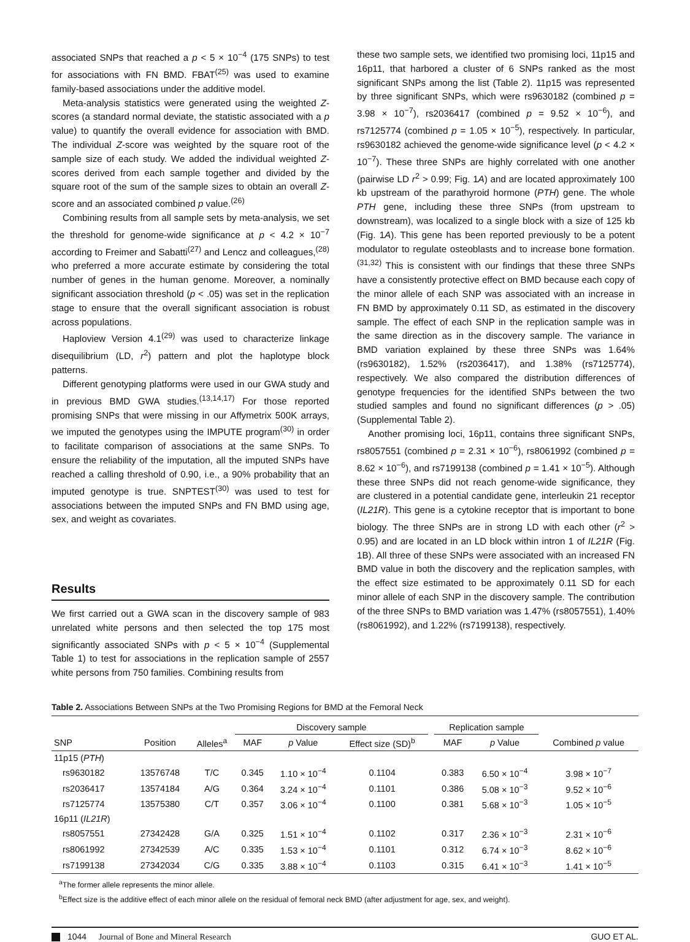associated SNPs that reached a p < 5 × 10<sup>−4</sup> (175 SNPs) to test for associations with FN BMD. FBAT<sup>(25)</sup> was used to examine family-based associations under the additive model.
Meta-analysis statistics were generated using the weighted Z-scores (a standard normal deviate, the statistic associated with a p value) to quantify the overall evidence for association with BMD. The individual Z-score was weighted by the square root of the sample size of each study. We added the individual weighted Z-scores derived from each sample together and divided by the square root of the sum of the sample sizes to obtain an overall Z-score and an associated combined p value.<sup>(26)</sup>
Combining results from all sample sets by meta-analysis, we set the threshold for genome-wide significance at p < 4.2 × 10<sup>−7</sup> according to Freimer and Sabatti<sup>(27)</sup> and Lencz and colleagues,<sup>(28)</sup> who preferred a more accurate estimate by considering the total number of genes in the human genome. Moreover, a nominally significant association threshold (p < .05) was set in the replication stage to ensure that the overall significant association is robust across populations.
Haploview Version 4.1<sup>(29)</sup> was used to characterize linkage disequilibrium (LD, r<sup>2</sup>) pattern and plot the haplotype block patterns.
Different genotyping platforms were used in our GWA study and in previous BMD GWA studies.<sup>(13,14,17)</sup> For those reported promising SNPs that were missing in our Affymetrix 500K arrays, we imputed the genotypes using the IMPUTE program<sup>(30)</sup> in order to facilitate comparison of associations at the same SNPs. To ensure the reliability of the imputation, all the imputed SNPs have reached a calling threshold of 0.90, i.e., a 90% probability that an imputed genotype is true. SNPTEST<sup>(30)</sup> was used to test for associations between the imputed SNPs and FN BMD using age, sex, and weight as covariates.
Results
We first carried out a GWA scan in the discovery sample of 983 unrelated white persons and then selected the top 175 most significantly associated SNPs with p < 5 × 10<sup>−4</sup> (Supplemental Table 1) to test for associations in the replication sample of 2557 white persons from 750 families. Combining results from
these two sample sets, we identified two promising loci, 11p15 and 16p11, that harbored a cluster of 6 SNPs ranked as the most significant SNPs among the list (Table 2). 11p15 was represented by three significant SNPs, which were rs9630182 (combined p = 3.98 × 10<sup>−7</sup>), rs2036417 (combined p = 9.52 × 10<sup>−6</sup>), and rs7125774 (combined p = 1.05 × 10<sup>−5</sup>), respectively. In particular, rs9630182 achieved the genome-wide significance level (p < 4.2 × 10<sup>−7</sup>). These three SNPs are highly correlated with one another (pairwise LD r<sup>2</sup> > 0.99; Fig. 1A) and are located approximately 100 kb upstream of the parathyroid hormone (PTH) gene. The whole PTH gene, including these three SNPs (from upstream to downstream), was localized to a single block with a size of 125 kb (Fig. 1A). This gene has been reported previously to be a potent modulator to regulate osteoblasts and to increase bone formation.<sup>(31,32)</sup> This is consistent with our findings that these three SNPs have a consistently protective effect on BMD because each copy of the minor allele of each SNP was associated with an increase in FN BMD by approximately 0.11 SD, as estimated in the discovery sample. The effect of each SNP in the replication sample was in the same direction as in the discovery sample. The variance in BMD variation explained by these three SNPs was 1.64% (rs9630182), 1.52% (rs2036417), and 1.38% (rs7125774), respectively. We also compared the distribution differences of genotype frequencies for the identified SNPs between the two studied samples and found no significant differences (p > .05) (Supplemental Table 2).
Another promising loci, 16p11, contains three significant SNPs, rs8057551 (combined p = 2.31 × 10<sup>−6</sup>), rs8061992 (combined p = 8.62 × 10<sup>−6</sup>), and rs7199138 (combined p = 1.41 × 10<sup>−5</sup>). Although these three SNPs did not reach genome-wide significance, they are clustered in a potential candidate gene, interleukin 21 receptor (IL21R). This gene is a cytokine receptor that is important to bone biology. The three SNPs are in strong LD with each other (r<sup>2</sup> > 0.95) and are located in an LD block within intron 1 of IL21R (Fig. 1B). All three of these SNPs were associated with an increased FN BMD value in both the discovery and the replication samples, with the effect size estimated to be approximately 0.11 SD for each minor allele of each SNP in the discovery sample. The contribution of the three SNPs to BMD variation was 1.47% (rs8057551), 1.40% (rs8061992), and 1.22% (rs7199138), respectively.
Table 2. Associations Between SNPs at the Two Promising Regions for BMD at the Femoral Neck
| | | | Discovery sample | | | | Replication sample | | |
| --- | --- | --- | --- | --- | --- | --- | --- | --- | --- |
| SNP | Position | Alleles<sup>a</sup> | MAF | p Value | Effect size (SD)<sup>b</sup> | | MAF | p Value | Combined p value |
| 11p15 ( PTH ) | | | | | | | | | |
| rs9630182 | 13576748 | T/C | 0.345 | 1.10 × 10<sup>−4</sup> | 0.1104 | | 0.383 | 6.50 × 10<sup>−4</sup> | 3.98 × 10<sup>−7</sup> |
| rs2036417 | 13574184 | A/G | 0.364 | 3.24 × 10<sup>−4</sup> | 0.1101 | | 0.386 | 5.08 × 10<sup>−3</sup> | 9.52 × 10<sup>−6</sup> |
| rs7125774 | 13575380 | C/T | 0.357 | 3.06 × 10<sup>−4</sup> | 0.1100 | | 0.381 | 5.68 × 10<sup>−3</sup> | 1.05 × 10<sup>−5</sup> |
| 16p11 ( IL21R ) | | | | | | | | | |
| rs8057551 | 27342428 | G/A | 0.325 | 1.51 × 10<sup>−4</sup> | 0.1102 | | 0.317 | 2.36 × 10<sup>−3</sup> | 2.31 × 10<sup>−6</sup> |
| rs8061992 | 27342539 | A/C | 0.335 | 1.53 × 10<sup>−4</sup> | 0.1101 | | 0.312 | 6.74 × 10<sup>−3</sup> | 8.62 × 10<sup>−6</sup> |
| rs7199138 | 27342034 | C/G | 0.335 | 3.88 × 10<sup>−4</sup> | 0.1103 | | 0.315 | 6.41 × 10<sup>−3</sup> | 1.41 × 10<sup>−5</sup> |
<sup>a</sup> The former allele represents the minor allele.
<sup>b</sup> Effect size is the additive effect of each minor allele on the residual of femoral neck BMD (after adjustment for age, sex, and weight).
1044 Journal of Bone and Mineral Research
GUO ET AL.